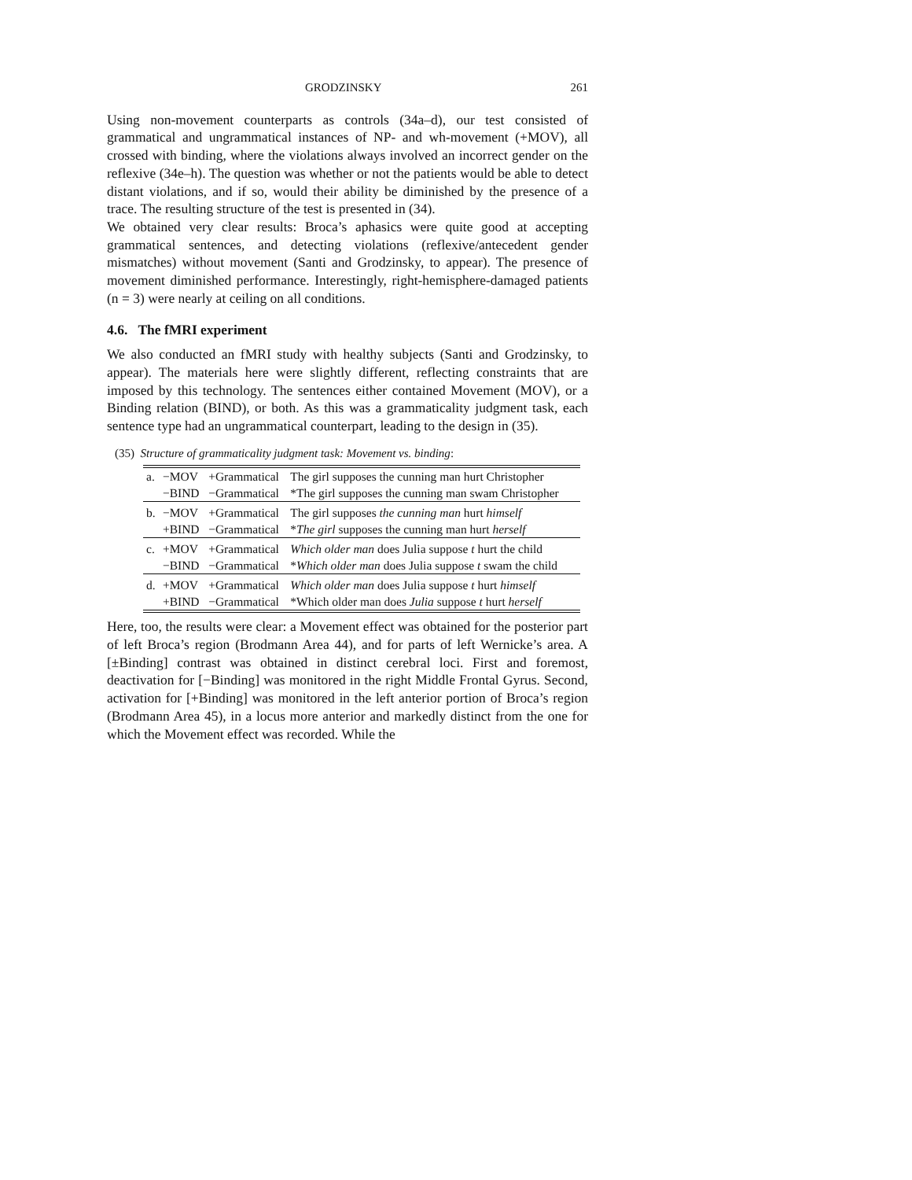GRODZINSKY 261
Using non-movement counterparts as controls (34a–d), our test consisted of grammatical and ungrammatical instances of NP- and wh-movement (+MOV), all crossed with binding, where the violations always involved an incorrect gender on the reflexive (34e–h). The question was whether or not the patients would be able to detect distant violations, and if so, would their ability be diminished by the presence of a trace. The resulting structure of the test is presented in (34).
We obtained very clear results: Broca’s aphasics were quite good at accepting grammatical sentences, and detecting violations (reflexive/antecedent gender mismatches) without movement (Santi and Grodzinsky, to appear). The presence of movement diminished performance. Interestingly, right-hemisphere-damaged patients (n = 3) were nearly at ceiling on all conditions.
4.6. The fMRI experiment
We also conducted an fMRI study with healthy subjects (Santi and Grodzinsky, to appear). The materials here were slightly different, reflecting constraints that are imposed by this technology. The sentences either contained Movement (MOV), or a Binding relation (BIND), or both. As this was a grammaticality judgment task, each sentence type had an ungrammatical counterpart, leading to the design in (35).
(35) Structure of grammaticality judgment task: Movement vs. binding:
| a. | −MOV | +Grammatical | The girl supposes the cunning man hurt Christopher |
| | −BIND | −Grammatical | *The girl supposes the cunning man swam Christopher |
| b. | −MOV | +Grammatical | The girl supposes the cunning man hurt himself |
| | +BIND | −Grammatical | * The girl supposes the cunning man hurt herself |
| c. | +MOV | +Grammatical | Which older man does Julia suppose t hurt the child |
| | −BIND | −Grammatical | * Which older man does Julia suppose t swam the child |
| d. | +MOV | +Grammatical | Which older man does Julia suppose t hurt himself |
| | +BIND | −Grammatical | *Which older man does Julia suppose t hurt herself |
Here, too, the results were clear: a Movement effect was obtained for the posterior part of left Broca’s region (Brodmann Area 44), and for parts of left Wernicke’s area. A [±Binding] contrast was obtained in distinct cerebral loci. First and foremost, deactivation for [−Binding] was monitored in the right Middle Frontal Gyrus. Second, activation for [+Binding] was monitored in the left anterior portion of Broca’s region (Brodmann Area 45), in a locus more anterior and markedly distinct from the one for which the Movement effect was recorded. While the